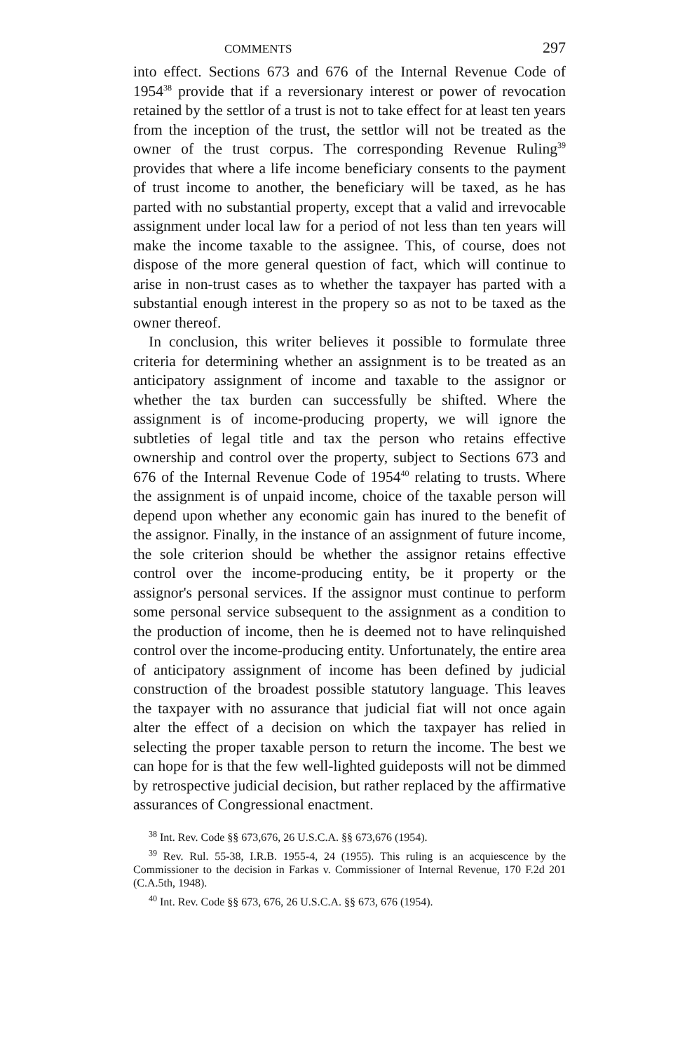COMMENTS 297
into effect. Sections 673 and 676 of the Internal Revenue Code of 1954<sup>38</sup> provide that if a reversionary interest or power of revocation retained by the settlor of a trust is not to take effect for at least ten years from the inception of the trust, the settlor will not be treated as the owner of the trust corpus. The corresponding Revenue Ruling<sup>39</sup> provides that where a life income beneficiary consents to the payment of trust income to another, the beneficiary will be taxed, as he has parted with no substantial property, except that a valid and irrevocable assignment under local law for a period of not less than ten years will make the income taxable to the assignee. This, of course, does not dispose of the more general question of fact, which will continue to arise in non-trust cases as to whether the taxpayer has parted with a substantial enough interest in the propery so as not to be taxed as the owner thereof.
In conclusion, this writer believes it possible to formulate three criteria for determining whether an assignment is to be treated as an anticipatory assignment of income and taxable to the assignor or whether the tax burden can successfully be shifted. Where the assignment is of income-producing property, we will ignore the subtleties of legal title and tax the person who retains effective ownership and control over the property, subject to Sections 673 and 676 of the Internal Revenue Code of 1954<sup>40</sup> relating to trusts. Where the assignment is of unpaid income, choice of the taxable person will depend upon whether any economic gain has inured to the benefit of the assignor. Finally, in the instance of an assignment of future income, the sole criterion should be whether the assignor retains effective control over the income-producing entity, be it property or the assignor's personal services. If the assignor must continue to perform some personal service subsequent to the assignment as a condition to the production of income, then he is deemed not to have relinquished control over the income-producing entity. Unfortunately, the entire area of anticipatory assignment of income has been defined by judicial construction of the broadest possible statutory language. This leaves the taxpayer with no assurance that judicial fiat will not once again alter the effect of a decision on which the taxpayer has relied in selecting the proper taxable person to return the income. The best we can hope for is that the few well-lighted guideposts will not be dimmed by retrospective judicial decision, but rather replaced by the affirmative assurances of Congressional enactment.
<sup>38</sup> Int. Rev. Code §§ 673,676, 26 U.S.C.A. §§ 673,676 (1954).
<sup>39</sup> Rev. Rul. 55-38, I.R.B. 1955-4, 24 (1955). This ruling is an acquiescence by the Commissioner to the decision in Farkas v. Commissioner of Internal Revenue, 170 F.2d 201 (C.A.5th, 1948).
<sup>40</sup> Int. Rev. Code §§ 673, 676, 26 U.S.C.A. §§ 673, 676 (1954).